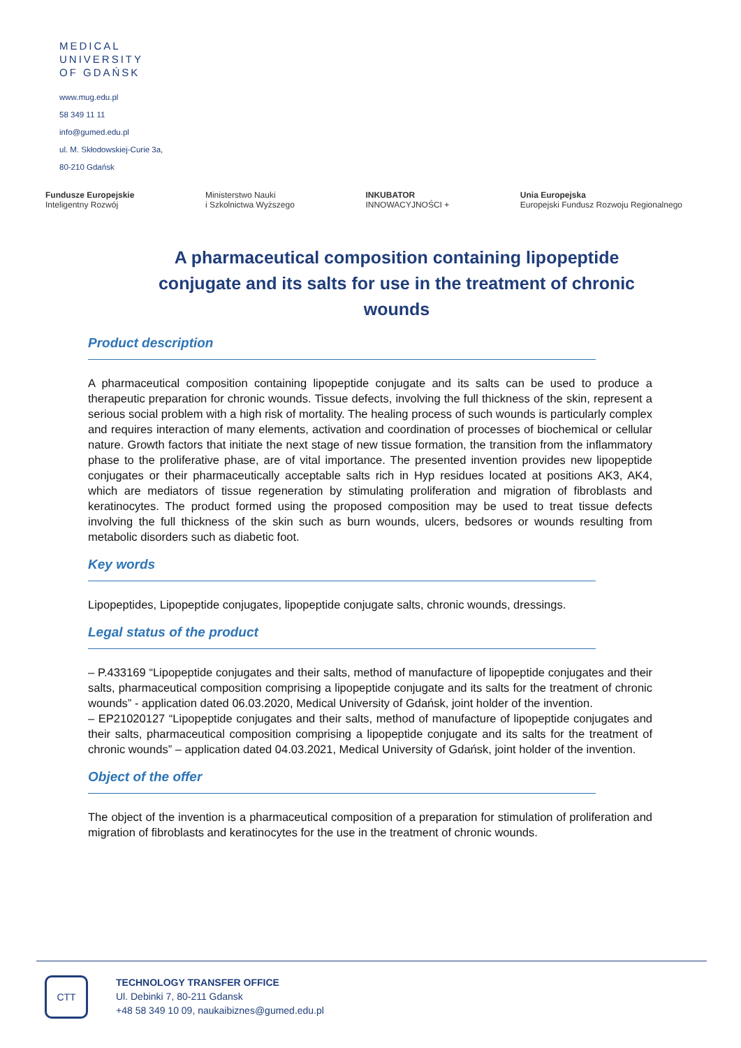MEDICAL
UNIVERSITY
OF GDAŃSK
www.mug.edu.pl
58 349 11 11
info@gumed.edu.pl
ul. M. Skłodowskiej-Curie 3a,
80-210 Gdańsk
Fundusze Europejskie
Inteligentny Rozwój
Ministerstwo Nauki
i Szkolnictwa Wyższego
INKUBATOR
INNOWACYJNOŚCI +
Unia Europejska
Europejski Fundusz Rozwoju Regionalnego
A pharmaceutical composition containing lipopeptide conjugate and its salts for use in the treatment of chronic wounds
Product description
A pharmaceutical composition containing lipopeptide conjugate and its salts can be used to produce a therapeutic preparation for chronic wounds. Tissue defects, involving the full thickness of the skin, represent a serious social problem with a high risk of mortality. The healing process of such wounds is particularly complex and requires interaction of many elements, activation and coordination of processes of biochemical or cellular nature. Growth factors that initiate the next stage of new tissue formation, the transition from the inflammatory phase to the proliferative phase, are of vital importance. The presented invention provides new lipopeptide conjugates or their pharmaceutically acceptable salts rich in Hyp residues located at positions AK3, AK4, which are mediators of tissue regeneration by stimulating proliferation and migration of fibroblasts and keratinocytes. The product formed using the proposed composition may be used to treat tissue defects involving the full thickness of the skin such as burn wounds, ulcers, bedsores or wounds resulting from metabolic disorders such as diabetic foot.
Key words
Lipopeptides, Lipopeptide conjugates, lipopeptide conjugate salts, chronic wounds, dressings.
Legal status of the product
– P.433169 “Lipopeptide conjugates and their salts, method of manufacture of lipopeptide conjugates and their salts, pharmaceutical composition comprising a lipopeptide conjugate and its salts for the treatment of chronic wounds” - application dated 06.03.2020, Medical University of Gdańsk, joint holder of the invention.
– EP21020127 “Lipopeptide conjugates and their salts, method of manufacture of lipopeptide conjugates and their salts, pharmaceutical composition comprising a lipopeptide conjugate and its salts for the treatment of chronic wounds” – application dated 04.03.2021, Medical University of Gdańsk, joint holder of the invention.
Object of the offer
The object of the invention is a pharmaceutical composition of a preparation for stimulation of proliferation and migration of fibroblasts and keratinocytes for the use in the treatment of chronic wounds.
CTT
TECHNOLOGY TRANSFER OFFICE
Ul. Debinki 7, 80-211 Gdansk
+48 58 349 10 09, naukaibiznes@gumed.edu.pl